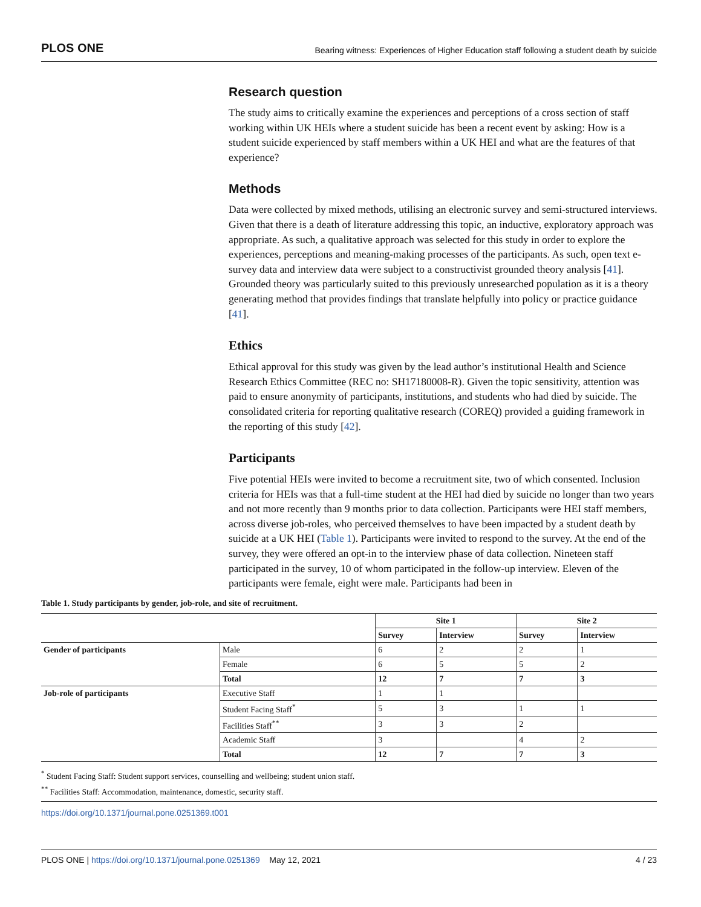PLOS ONE Bearing witness: Experiences of Higher Education staff following a student death by suicide
Research question
The study aims to critically examine the experiences and perceptions of a cross section of staff working within UK HEIs where a student suicide has been a recent event by asking: How is a student suicide experienced by staff members within a UK HEI and what are the features of that experience?
Methods
Data were collected by mixed methods, utilising an electronic survey and semi-structured interviews. Given that there is a death of literature addressing this topic, an inductive, exploratory approach was appropriate. As such, a qualitative approach was selected for this study in order to explore the experiences, perceptions and meaning-making processes of the participants. As such, open text e-survey data and interview data were subject to a constructivist grounded theory analysis [41]. Grounded theory was particularly suited to this previously unresearched population as it is a theory generating method that provides findings that translate helpfully into policy or practice guidance [41].
Ethics
Ethical approval for this study was given by the lead author’s institutional Health and Science Research Ethics Committee (REC no: SH17180008-R). Given the topic sensitivity, attention was paid to ensure anonymity of participants, institutions, and students who had died by suicide. The consolidated criteria for reporting qualitative research (COREQ) provided a guiding framework in the reporting of this study [42].
Participants
Five potential HEIs were invited to become a recruitment site, two of which consented. Inclusion criteria for HEIs was that a full-time student at the HEI had died by suicide no longer than two years and not more recently than 9 months prior to data collection. Participants were HEI staff members, across diverse job-roles, who perceived themselves to have been impacted by a student death by suicide at a UK HEI (Table 1). Participants were invited to respond to the survey. At the end of the survey, they were offered an opt-in to the interview phase of data collection. Nineteen staff participated in the survey, 10 of whom participated in the follow-up interview. Eleven of the participants were female, eight were male. Participants had been in
Table 1. Study participants by gender, job-role, and site of recruitment.
| | | Site 1 | | Site 2 | |
| --- | --- | --- | --- | --- | --- |
| | | Survey | Interview | Survey | Interview |
| Gender of participants | Male | 6 | 2 | 2 | 1 |
| | Female | 6 | 5 | 5 | 2 |
| | Total | 12 | 7 | 7 | 3 |
| Job-role of participants | Executive Staff | 1 | 1 | | |
| | Student Facing Staff<sup>*</sup> | 5 | 3 | 1 | 1 |
| | Facilities Staff<sup>**</sup> | 3 | 3 | 2 | |
| | Academic Staff | 3 | | 4 | 2 |
| | Total | 12 | 7 | 7 | 3 |
<sup>*</sup> Student Facing Staff: Student support services, counselling and wellbeing; student union staff.
<sup>**</sup> Facilities Staff: Accommodation, maintenance, domestic, security staff.
https://doi.org/10.1371/journal.pone.0251369.t001
PLOS ONE | https://doi.org/10.1371/journal.pone.0251369 May 12, 2021 4 / 23